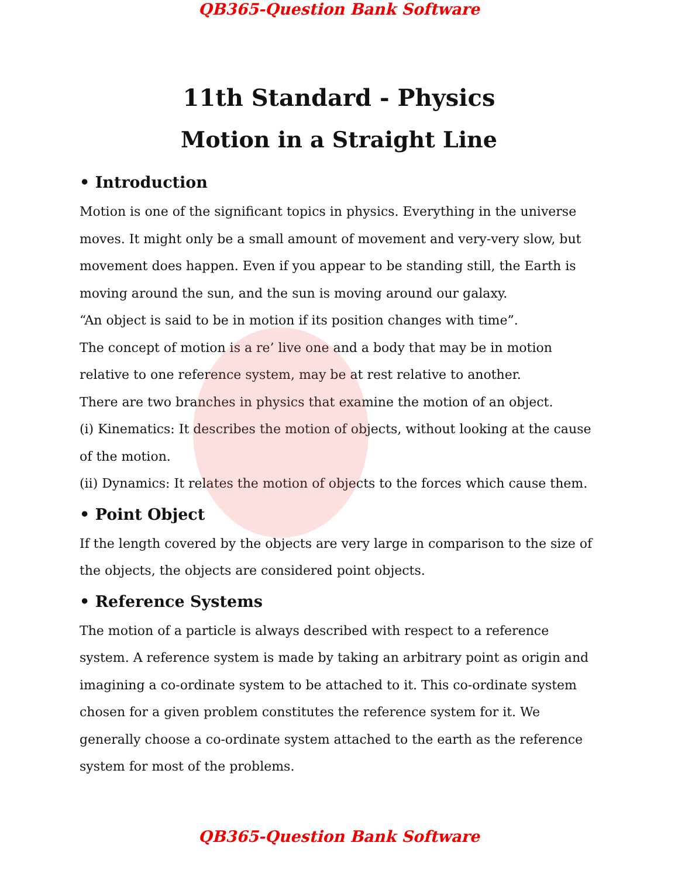QB365-Question Bank Software
11th Standard - Physics
Motion in a Straight Line
• Introduction
Motion is one of the significant topics in physics. Everything in the universe moves. It might only be a small amount of movement and very-very slow, but movement does happen. Even if you appear to be standing still, the Earth is moving around the sun, and the sun is moving around our galaxy.
“An object is said to be in motion if its position changes with time”.
The concept of motion is a re’ live one and a body that may be in motion relative to one reference system, may be at rest relative to another.
There are two branches in physics that examine the motion of an object.
(i) Kinematics: It describes the motion of objects, without looking at the cause of the motion.
(ii) Dynamics: It relates the motion of objects to the forces which cause them.
• Point Object
If the length covered by the objects are very large in comparison to the size of the objects, the objects are considered point objects.
• Reference Systems
The motion of a particle is always described with respect to a reference system. A reference system is made by taking an arbitrary point as origin and imagining a co-ordinate system to be attached to it. This co-ordinate system chosen for a given problem constitutes the reference system for it. We generally choose a co-ordinate system attached to the earth as the reference system for most of the problems.
QB365-Question Bank Software